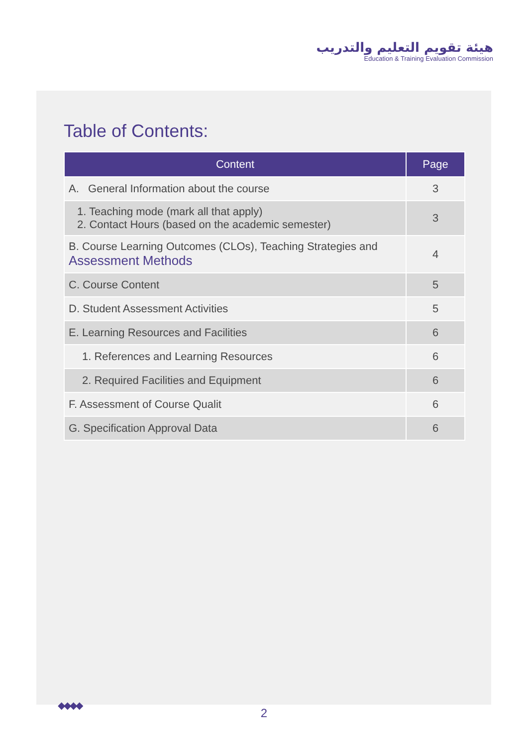هيئة تقويم التعليم والتدريب
Education & Training Evaluation Commission
Table of Contents:
| Content | Page |
| --- | --- |
| A. General Information about the course | 3 |
| 1. Teaching mode (mark all that apply) 2. Contact Hours (based on the academic semester) | 3 |
| B. Course Learning Outcomes (CLOs), Teaching Strategies and Assessment Methods | 4 |
| C. Course Content | 5 |
| D. Student Assessment Activities | 5 |
| E. Learning Resources and Facilities | 6 |
| 1. References and Learning Resources | 6 |
| 2. Required Facilities and Equipment | 6 |
| F. Assessment of Course Qualit | 6 |
| G. Specification Approval Data | 6 |
◆◆◆◆
2